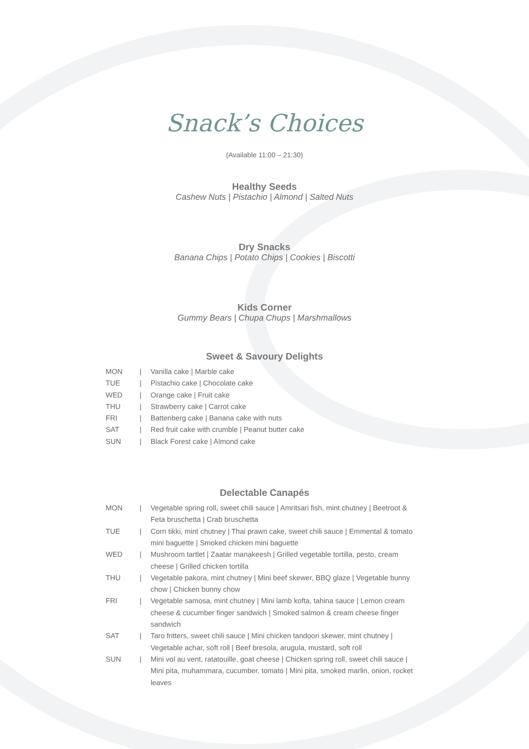Snack’s Choices
(Available 11:00 – 21:30)
Healthy Seeds
Cashew Nuts | Pistachio | Almond | Salted Nuts
Dry Snacks
Banana Chips | Potato Chips | Cookies | Biscotti
Kids Corner
Gummy Bears | Chupa Chups | Marshmallows
Sweet & Savoury Delights
| MON | / | Vanilla cake / Marble cake |
| TUE | / | Pistachio cake / Chocolate cake |
| WED | / | Orange cake / Fruit cake |
| THU | / | Strawberry cake / Carrot cake |
| FRI | / | Battenberg cake / Banana cake with nuts |
| SAT | / | Red fruit cake with crumble / Peanut butter cake |
| SUN | / | Black Forest cake / Almond cake |
Delectable Canapés
| MON | / | Vegetable spring roll, sweet chili sauce / Amritsari fish, mint chutney / Beetroot & Feta bruschetta / Crab bruschetta |
| TUE | / | Corn tikki, mint chutney / Thai prawn cake, sweet chili sauce / Emmental & tomato mini baguette / Smoked chicken mini baguette |
| WED | / | Mushroom tartlet / Zaatar manakeesh / Grilled vegetable tortilla, pesto, cream cheese / Grilled chicken tortilla |
| THU | / | Vegetable pakora, mint chutney / Mini beef skewer, BBQ glaze / Vegetable bunny chow / Chicken bunny chow |
| FRI | / | Vegetable samosa, mint chutney / Mini lamb kofta, tahina sauce / Lemon cream cheese & cucumber finger sandwich / Smoked salmon & cream cheese finger sandwich |
| SAT | / | Taro fritters, sweet chili sauce / Mini chicken tandoori skewer, mint chutney / Vegetable achar, soft roll / Beef bresola, arugula, mustard, soft roll |
| SUN | / | Mini vol au vent, ratatouille, goat cheese / Chicken spring roll, sweet chili sauce / Mini pita, muhammara, cucumber, tomato / Mini pita, smoked marlin, onion, rocket leaves |